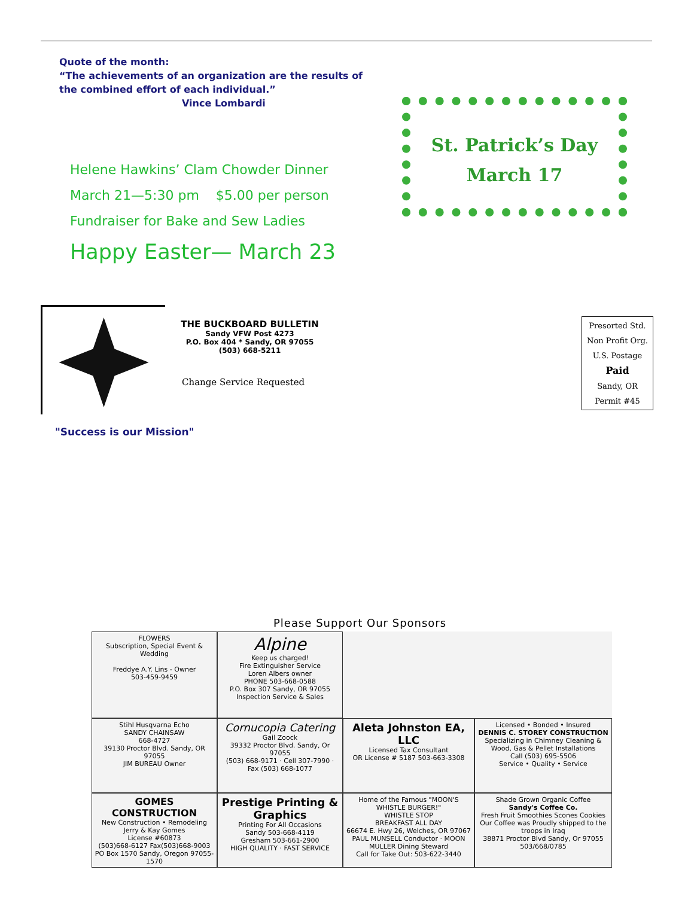Quote of the month:
“The achievements of an organization are the results of the combined effort of each individual.”
Vince Lombardi
Helene Hawkins’ Clam Chowder Dinner
March 21—5:30 pm $5.00 per person
Fundraiser for Bake and Sew Ladies
Happy Easter— March 23
St. Patrick’s Day
March 17
THE BUCKBOARD BULLETIN
Sandy VFW Post 4273
P.O. Box 404 * Sandy, OR 97055
(503) 668-5211
Change Service Requested
Presorted Std.
Non Profit Org.
U.S. Postage
Paid
Sandy, OR
Permit #45
"Success is our Mission"
Please Support Our Sponsors
FLOWERS
Subscription, Special Event & Wedding
Freddye A.Y. Lins - Owner
503-459-9459
Alpine
Keep us charged!
Fire Extinguisher Service
Loren Albers owner
PHONE 503-668-0588
P.O. Box 307 Sandy, OR 97055
Inspection Service & Sales
Stihl Husqvarna Echo
SANDY CHAINSAW
668-4727
39130 Proctor Blvd. Sandy, OR 97055
JIM BUREAU Owner
Cornucopia Catering
Gail Zoock
39332 Proctor Blvd. Sandy, Or 97055
(503) 668-9171 · Cell 307-7990 · Fax (503) 668-1077
Aleta Johnston EA, LLC
Licensed Tax Consultant
OR License # 5187 503-663-3308
Licensed • Bonded • Insured
DENNIS C. STOREY CONSTRUCTION
Specializing in Chimney Cleaning & Wood, Gas & Pellet Installations
Call (503) 695-5506
Service • Quality • Service
GOMES CONSTRUCTION
New Construction • Remodeling
Jerry & Kay Gomes
License #60873
(503)668-6127 Fax(503)668-9003
PO Box 1570 Sandy, Oregon 97055-1570
Prestige Printing & Graphics
Printing For All Occasions
Sandy 503-668-4119
Gresham 503-661-2900
HIGH QUALITY · FAST SERVICE
Home of the Famous "MOON'S WHISTLE BURGER!"
WHISTLE STOP
BREAKFAST ALL DAY
66674 E. Hwy 26, Welches, OR 97067
PAUL MUNSELL Conductor · MOON MULLER Dining Steward
Call for Take Out: 503-622-3440
Shade Grown Organic Coffee
Sandy's Coffee Co.
Fresh Fruit Smoothies Scones Cookies
Our Coffee was Proudly shipped to the troops in Iraq
38871 Proctor Blvd Sandy, Or 97055 503/668/0785